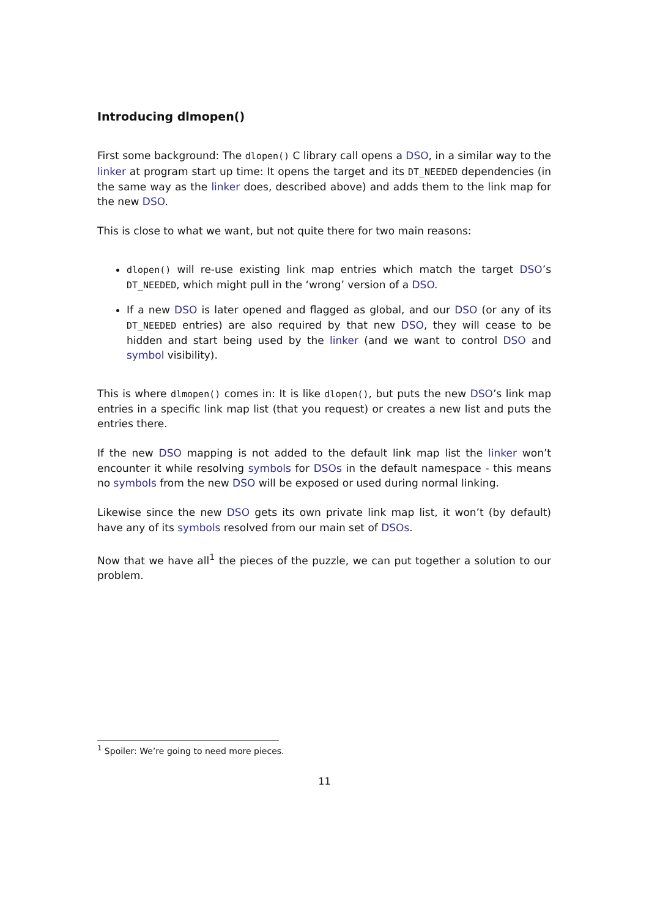Introducing dlmopen()
First some background: The dlopen() C library call opens a DSO, in a similar way to the linker at program start up time: It opens the target and its DT_NEEDED dependencies (in the same way as the linker does, described above) and adds them to the link map for the new DSO.
This is close to what we want, but not quite there for two main reasons:
dlopen() will re-use existing link map entries which match the target DSO’s DT_NEEDED, which might pull in the ‘wrong’ version of a DSO.
If a new DSO is later opened and flagged as global, and our DSO (or any of its DT_NEEDED entries) are also required by that new DSO, they will cease to be hidden and start being used by the linker (and we want to control DSO and symbol visibility).
This is where dlmopen() comes in: It is like dlopen(), but puts the new DSO’s link map entries in a specific link map list (that you request) or creates a new list and puts the entries there.
If the new DSO mapping is not added to the default link map list the linker won’t encounter it while resolving symbols for DSOs in the default namespace - this means no symbols from the new DSO will be exposed or used during normal linking.
Likewise since the new DSO gets its own private link map list, it won’t (by default) have any of its symbols resolved from our main set of DSOs.
Now that we have all<sup>1</sup> the pieces of the puzzle, we can put together a solution to our problem.
<sup>1</sup> Spoiler: We’re going to need more pieces.
11